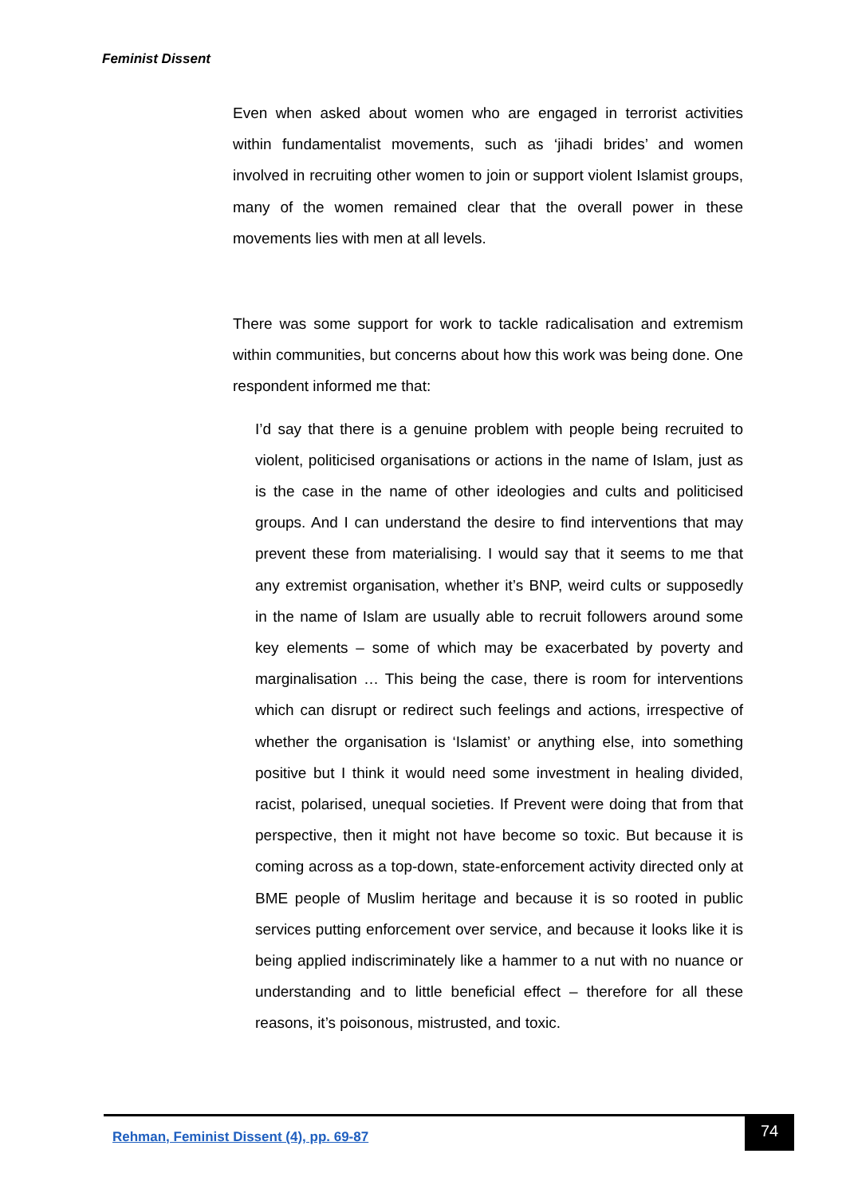Feminist Dissent
Even when asked about women who are engaged in terrorist activities within fundamentalist movements, such as ‘jihadi brides’ and women involved in recruiting other women to join or support violent Islamist groups, many of the women remained clear that the overall power in these movements lies with men at all levels.
There was some support for work to tackle radicalisation and extremism within communities, but concerns about how this work was being done. One respondent informed me that:
I’d say that there is a genuine problem with people being recruited to violent, politicised organisations or actions in the name of Islam, just as is the case in the name of other ideologies and cults and politicised groups. And I can understand the desire to find interventions that may prevent these from materialising. I would say that it seems to me that any extremist organisation, whether it’s BNP, weird cults or supposedly in the name of Islam are usually able to recruit followers around some key elements – some of which may be exacerbated by poverty and marginalisation … This being the case, there is room for interventions which can disrupt or redirect such feelings and actions, irrespective of whether the organisation is ‘Islamist’ or anything else, into something positive but I think it would need some investment in healing divided, racist, polarised, unequal societies. If Prevent were doing that from that perspective, then it might not have become so toxic. But because it is coming across as a top-down, state-enforcement activity directed only at BME people of Muslim heritage and because it is so rooted in public services putting enforcement over service, and because it looks like it is being applied indiscriminately like a hammer to a nut with no nuance or understanding and to little beneficial effect – therefore for all these reasons, it’s poisonous, mistrusted, and toxic.
Rehman, Feminist Dissent (4), pp. 69-87
74